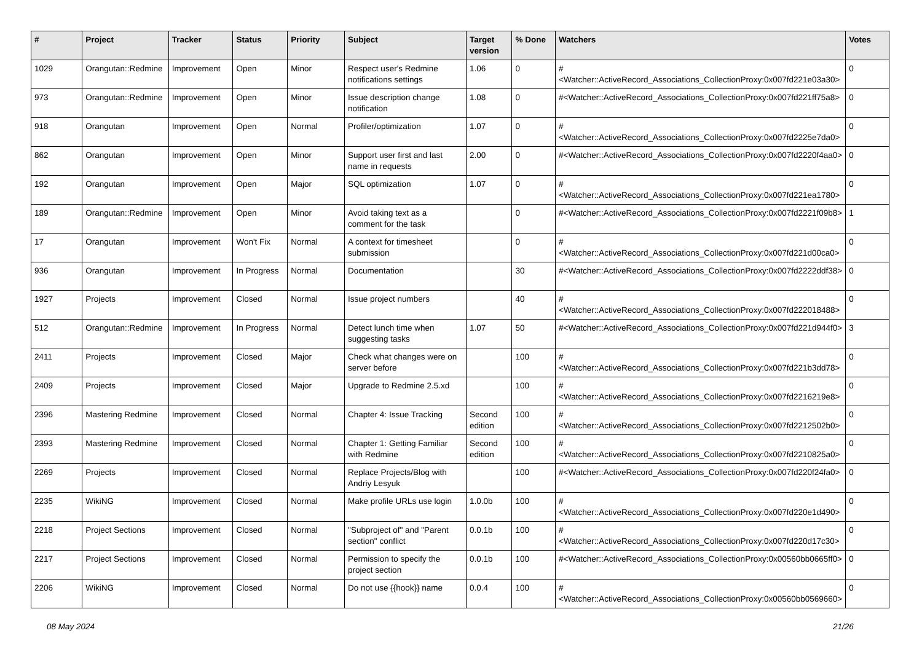| # | Project | Tracker | Status | Priority | Subject | Target version | % Done | Watchers | Votes |
| --- | --- | --- | --- | --- | --- | --- | --- | --- | --- |
| 1029 | Orangutan::Redmine | Improvement | Open | Minor | Respect user's Redmine notifications settings | 1.06 | 0 | #<Watcher::ActiveRecord_Associations_CollectionProxy:0x007fd221e03a30> | 0 |
| 973 | Orangutan::Redmine | Improvement | Open | Minor | Issue description change notification | 1.08 | 0 | #<Watcher::ActiveRecord_Associations_CollectionProxy:0x007fd221ff75a8> | 0 |
| 918 | Orangutan | Improvement | Open | Normal | Profiler/optimization | 1.07 | 0 | #<Watcher::ActiveRecord_Associations_CollectionProxy:0x007fd2225e7da0> | 0 |
| 862 | Orangutan | Improvement | Open | Minor | Support user first and last name in requests | 2.00 | 0 | #<Watcher::ActiveRecord_Associations_CollectionProxy:0x007fd2220f4aa0> | 0 |
| 192 | Orangutan | Improvement | Open | Major | SQL optimization | 1.07 | 0 | #<Watcher::ActiveRecord_Associations_CollectionProxy:0x007fd221ea1780> | 0 |
| 189 | Orangutan::Redmine | Improvement | Open | Minor | Avoid taking text as a comment for the task | | 0 | #<Watcher::ActiveRecord_Associations_CollectionProxy:0x007fd2221f09b8> | 1 |
| 17 | Orangutan | Improvement | Won't Fix | Normal | A context for timesheet submission | | 0 | #<Watcher::ActiveRecord_Associations_CollectionProxy:0x007fd221d00ca0> | 0 |
| 936 | Orangutan | Improvement | In Progress | Normal | Documentation | | 30 | #<Watcher::ActiveRecord_Associations_CollectionProxy:0x007fd2222ddf38> | 0 |
| 1927 | Projects | Improvement | Closed | Normal | Issue project numbers | | 40 | #<Watcher::ActiveRecord_Associations_CollectionProxy:0x007fd222018488> | 0 |
| 512 | Orangutan::Redmine | Improvement | In Progress | Normal | Detect lunch time when suggesting tasks | 1.07 | 50 | #<Watcher::ActiveRecord_Associations_CollectionProxy:0x007fd221d944f0> | 3 |
| 2411 | Projects | Improvement | Closed | Major | Check what changes were on server before | | 100 | #<Watcher::ActiveRecord_Associations_CollectionProxy:0x007fd221b3dd78> | 0 |
| 2409 | Projects | Improvement | Closed | Major | Upgrade to Redmine 2.5.xd | | 100 | #<Watcher::ActiveRecord_Associations_CollectionProxy:0x007fd2216219e8> | 0 |
| 2396 | Mastering Redmine | Improvement | Closed | Normal | Chapter 4: Issue Tracking | Second edition | 100 | #<Watcher::ActiveRecord_Associations_CollectionProxy:0x007fd2212502b0> | 0 |
| 2393 | Mastering Redmine | Improvement | Closed | Normal | Chapter 1: Getting Familiar with Redmine | Second edition | 100 | #<Watcher::ActiveRecord_Associations_CollectionProxy:0x007fd2210825a0> | 0 |
| 2269 | Projects | Improvement | Closed | Normal | Replace Projects/Blog with Andriy Lesyuk | | 100 | #<Watcher::ActiveRecord_Associations_CollectionProxy:0x007fd220f24fa0> | 0 |
| 2235 | WikiNG | Improvement | Closed | Normal | Make profile URLs use login | 1.0.0b | 100 | #<Watcher::ActiveRecord_Associations_CollectionProxy:0x007fd220e1d490> | 0 |
| 2218 | Project Sections | Improvement | Closed | Normal | "Subproject of" and "Parent section" conflict | 0.0.1b | 100 | #<Watcher::ActiveRecord_Associations_CollectionProxy:0x007fd220d17c30> | 0 |
| 2217 | Project Sections | Improvement | Closed | Normal | Permission to specify the project section | 0.0.1b | 100 | #<Watcher::ActiveRecord_Associations_CollectionProxy:0x00560bb0665ff0> | 0 |
| 2206 | WikiNG | Improvement | Closed | Normal | Do not use {{hook}} name | 0.0.4 | 100 | #<Watcher::ActiveRecord_Associations_CollectionProxy:0x00560bb0569660> | 0 |
08 May 2024 21/26